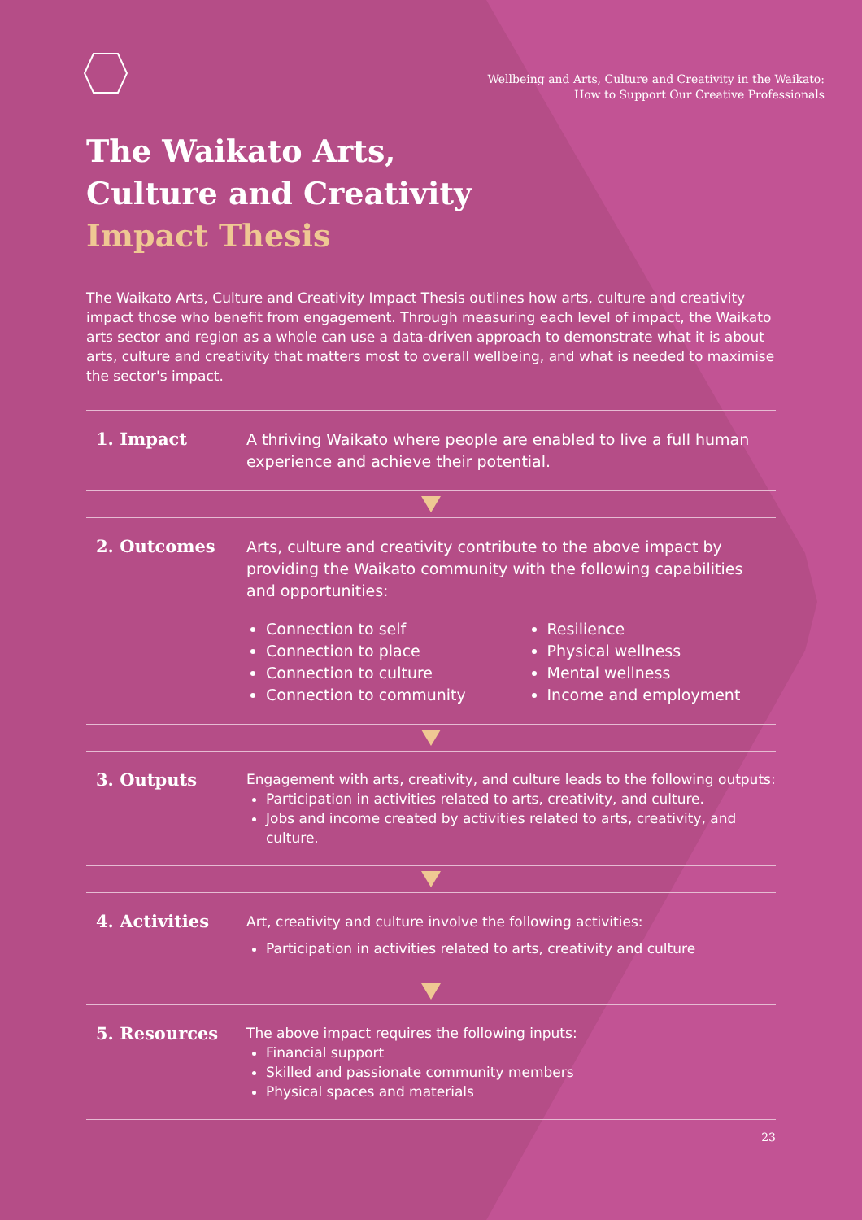Wellbeing and Arts, Culture and Creativity in the Waikato:
How to Support Our Creative Professionals
The Waikato Arts,
Culture and Creativity
Impact Thesis
The Waikato Arts, Culture and Creativity Impact Thesis outlines how arts, culture and creativity impact those who benefit from engagement. Through measuring each level of impact, the Waikato arts sector and region as a whole can use a data-driven approach to demonstrate what it is about arts, culture and creativity that matters most to overall wellbeing, and what is needed to maximise the sector's impact.
1. Impact
A thriving Waikato where people are enabled to live a full human experience and achieve their potential.
2. Outcomes
Arts, culture and creativity contribute to the above impact by providing the Waikato community with the following capabilities and opportunities:
Connection to self
Connection to place
Connection to culture
Connection to community
Resilience
Physical wellness
Mental wellness
Income and employment
3. Outputs
Engagement with arts, creativity, and culture leads to the following outputs:
Participation in activities related to arts, creativity, and culture.
Jobs and income created by activities related to arts, creativity, and culture.
4. Activities
Art, creativity and culture involve the following activities:
Participation in activities related to arts, creativity and culture
5. Resources
The above impact requires the following inputs:
Financial support
Skilled and passionate community members
Physical spaces and materials
23